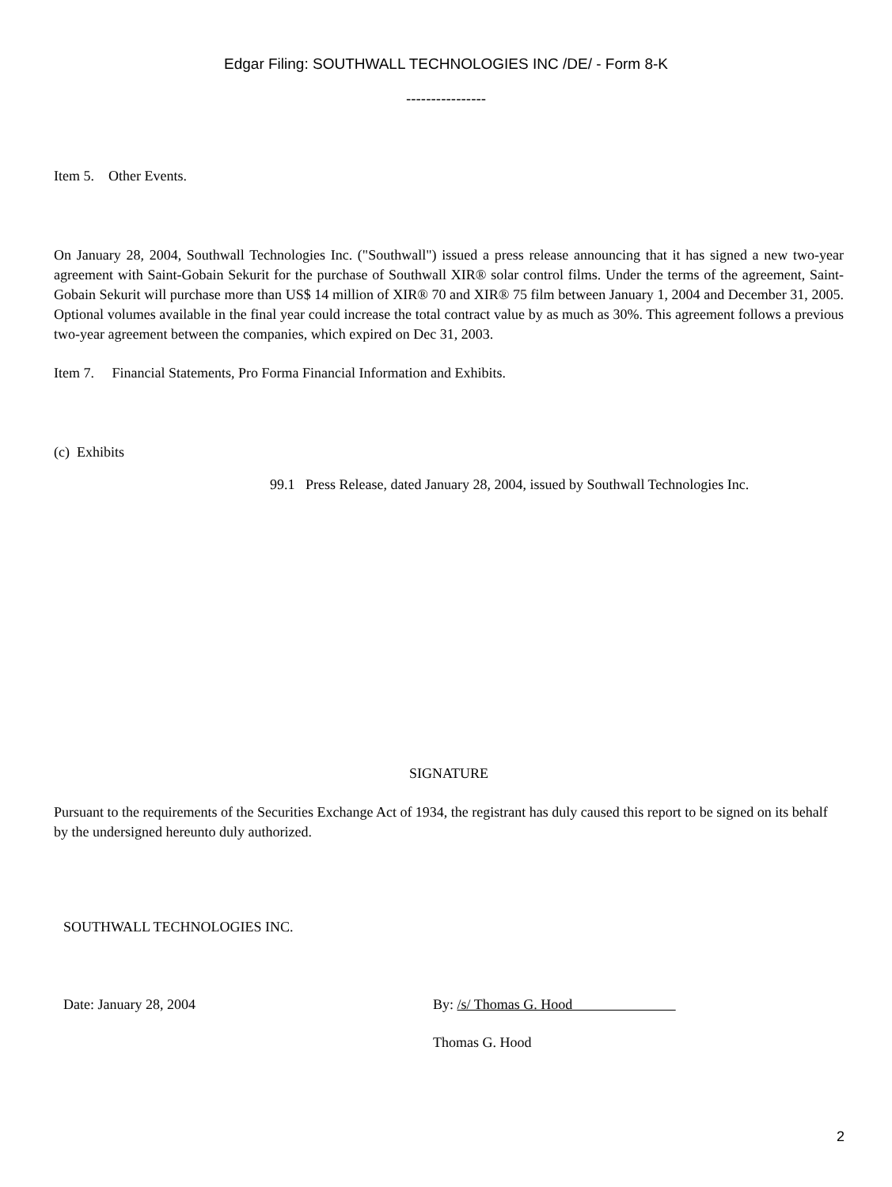Edgar Filing: SOUTHWALL TECHNOLOGIES INC /DE/ - Form 8-K
----------------
Item 5. Other Events.
On January 28, 2004, Southwall Technologies Inc. ("Southwall") issued a press release announcing that it has signed a new two-year agreement with Saint-Gobain Sekurit for the purchase of Southwall XIR® solar control films. Under the terms of the agreement, Saint-Gobain Sekurit will purchase more than US$ 14 million of XIR® 70 and XIR® 75 film between January 1, 2004 and December 31, 2005. Optional volumes available in the final year could increase the total contract value by as much as 30%. This agreement follows a previous two-year agreement between the companies, which expired on Dec 31, 2003.
Item 7. Financial Statements, Pro Forma Financial Information and Exhibits.
(c) Exhibits
99.1 Press Release, dated January 28, 2004, issued by Southwall Technologies Inc.
SIGNATURE
Pursuant to the requirements of the Securities Exchange Act of 1934, the registrant has duly caused this report to be signed on its behalf by the undersigned hereunto duly authorized.
SOUTHWALL TECHNOLOGIES INC.
Date: January 28, 2004 By: /s/ Thomas G. Hood
Thomas G. Hood
2